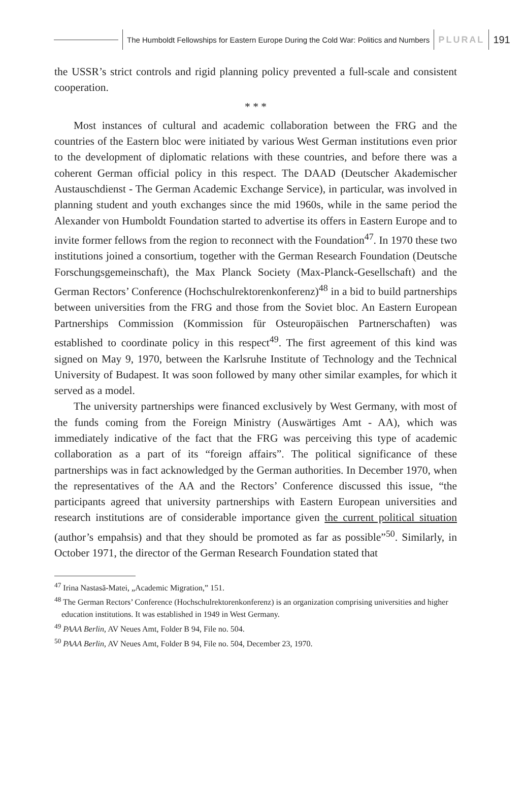The Humboldt Fellowships for Eastern Europe During the Cold War: Politics and Numbers
PLURAL 191
the USSR’s strict controls and rigid planning policy prevented a full-scale and consistent cooperation.
* * *
Most instances of cultural and academic collaboration between the FRG and the countries of the Eastern bloc were initiated by various West German institutions even prior to the development of diplomatic relations with these countries, and before there was a coherent German official policy in this respect. The DAAD (Deutscher Akademischer Austauschdienst - The German Academic Exchange Service), in particular, was involved in planning student and youth exchanges since the mid 1960s, while in the same period the Alexander von Humboldt Foundation started to advertise its offers in Eastern Europe and to invite former fellows from the region to reconnect with the Foundation<sup>47</sup>. In 1970 these two institutions joined a consortium, together with the German Research Foundation (Deutsche Forschungsgemeinschaft), the Max Planck Society (Max-Planck-Gesellschaft) and the German Rectors’ Conference (Hochschulrektorenkonferenz)<sup>48</sup> in a bid to build partnerships between universities from the FRG and those from the Soviet bloc. An Eastern European Partnerships Commission (Kommission für Osteuropäischen Partnerschaften) was established to coordinate policy in this respect<sup>49</sup>. The first agreement of this kind was signed on May 9, 1970, between the Karlsruhe Institute of Technology and the Technical University of Budapest. It was soon followed by many other similar examples, for which it served as a model.
The university partnerships were financed exclusively by West Germany, with most of the funds coming from the Foreign Ministry (Auswärtiges Amt - AA), which was immediately indicative of the fact that the FRG was perceiving this type of academic collaboration as a part of its “foreign affairs”. The political significance of these partnerships was in fact acknowledged by the German authorities. In December 1970, when the representatives of the AA and the Rectors’ Conference discussed this issue, “the participants agreed that university partnerships with Eastern European universities and research institutions are of considerable importance given the current political situation (author’s empahsis) and that they should be promoted as far as possible”<sup>50</sup>. Similarly, in October 1971, the director of the German Research Foundation stated that
<sup>47</sup> Irina Nastasă-Matei, „Academic Migration,” 151.
<sup>48</sup> The German Rectors’ Conference (Hochschulrektorenkonferenz) is an organization comprising universities and higher education institutions. It was established in 1949 in West Germany.
<sup>49</sup> PAAA Berlin, AV Neues Amt, Folder B 94, File no. 504.
<sup>50</sup> PAAA Berlin, AV Neues Amt, Folder B 94, File no. 504, December 23, 1970.